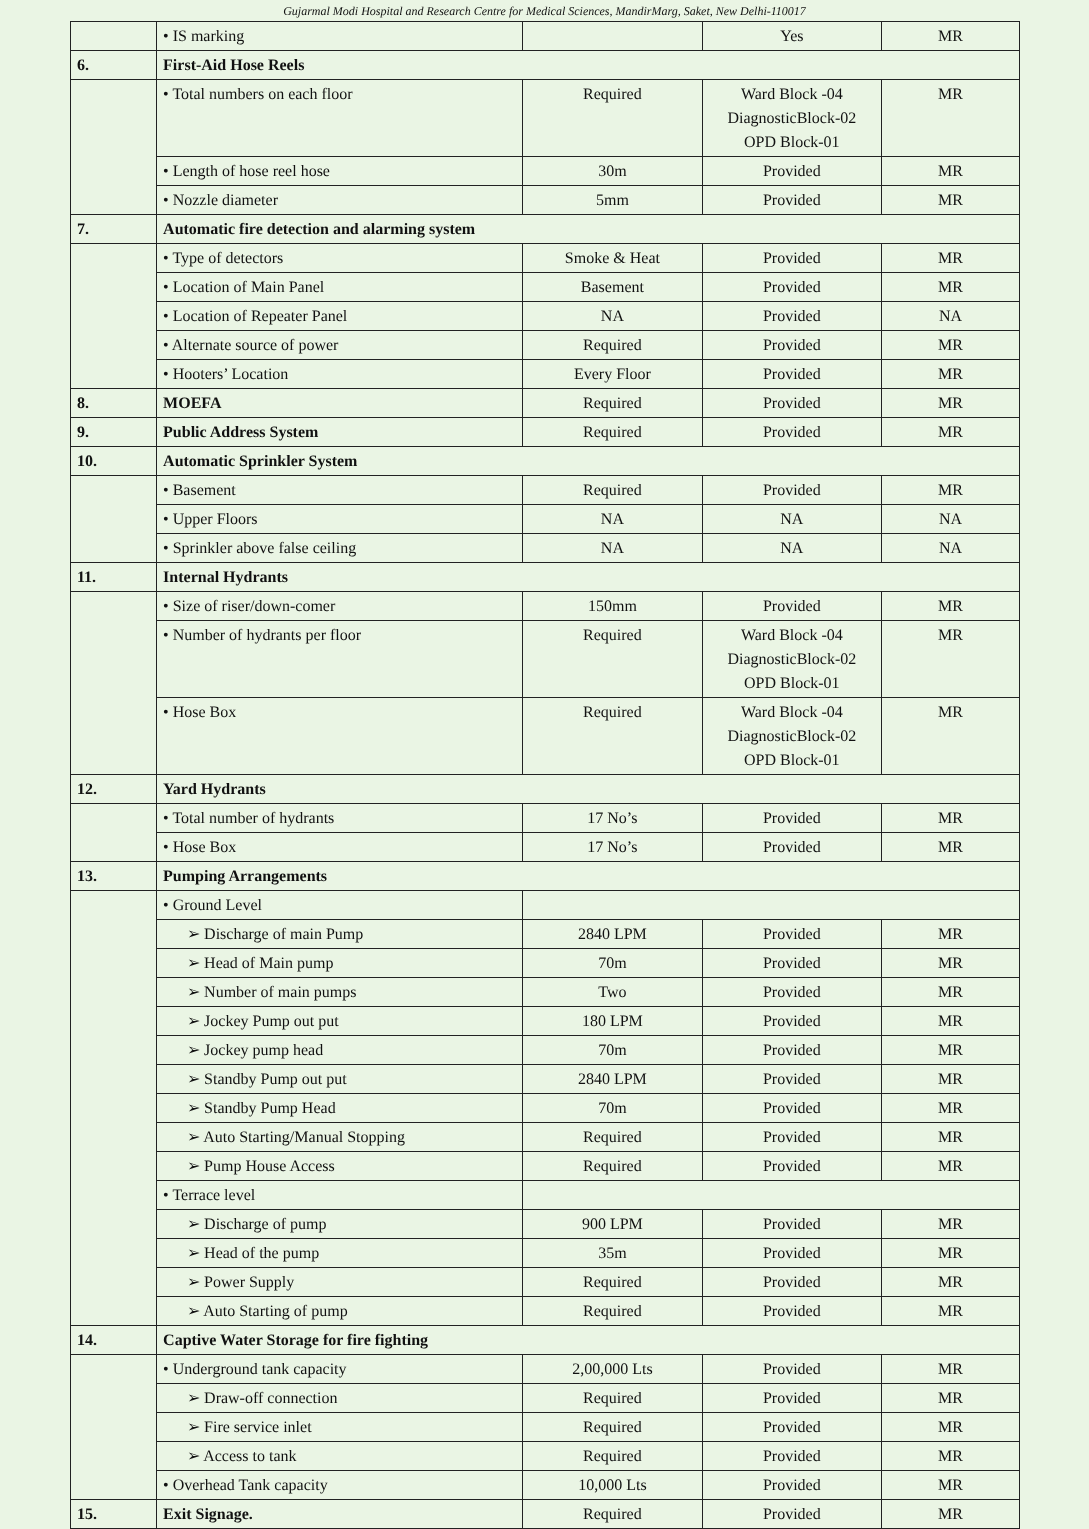Gujarmal Modi Hospital and Research Centre for Medical Sciences, MandirMarg, Saket, New Delhi-110017
| | • IS marking | | Yes | MR |
| 6. | First-Aid Hose Reels | | | |
| | • Total numbers on each floor | Required | Ward Block -04 DiagnosticBlock-02 OPD Block-01 | MR |
| | • Length of hose reel hose | 30m | Provided | MR |
| | • Nozzle diameter | 5mm | Provided | MR |
| 7. | Automatic fire detection and alarming system | | | |
| | • Type of detectors | Smoke & Heat | Provided | MR |
| | • Location of Main Panel | Basement | Provided | MR |
| | • Location of Repeater Panel | NA | Provided | NA |
| | • Alternate source of power | Required | Provided | MR |
| | • Hooters’ Location | Every Floor | Provided | MR |
| 8. | MOEFA | Required | Provided | MR |
| 9. | Public Address System | Required | Provided | MR |
| 10. | Automatic Sprinkler System | | | |
| | • Basement | Required | Provided | MR |
| | • Upper Floors | NA | NA | NA |
| | • Sprinkler above false ceiling | NA | NA | NA |
| 11. | Internal Hydrants | | | |
| | • Size of riser/down-comer | 150mm | Provided | MR |
| | • Number of hydrants per floor | Required | Ward Block -04 DiagnosticBlock-02 OPD Block-01 | MR |
| | • Hose Box | Required | Ward Block -04 DiagnosticBlock-02 OPD Block-01 | MR |
| 12. | Yard Hydrants | | | |
| | • Total number of hydrants | 17 No’s | Provided | MR |
| | • Hose Box | 17 No’s | Provided | MR |
| 13. | Pumping Arrangements | | | |
| | • Ground Level | | | |
| | ➢ Discharge of main Pump | 2840 LPM | Provided | MR |
| | ➢ Head of Main pump | 70m | Provided | MR |
| | ➢ Number of main pumps | Two | Provided | MR |
| | ➢ Jockey Pump out put | 180 LPM | Provided | MR |
| | ➢ Jockey pump head | 70m | Provided | MR |
| | ➢ Standby Pump out put | 2840 LPM | Provided | MR |
| | ➢ Standby Pump Head | 70m | Provided | MR |
| | ➢ Auto Starting/Manual Stopping | Required | Provided | MR |
| | ➢ Pump House Access | Required | Provided | MR |
| | • Terrace level | | | |
| | ➢ Discharge of pump | 900 LPM | Provided | MR |
| | ➢ Head of the pump | 35m | Provided | MR |
| | ➢ Power Supply | Required | Provided | MR |
| | ➢ Auto Starting of pump | Required | Provided | MR |
| 14. | Captive Water Storage for fire fighting | | | |
| | • Underground tank capacity | 2,00,000 Lts | Provided | MR |
| | ➢ Draw-off connection | Required | Provided | MR |
| | ➢ Fire service inlet | Required | Provided | MR |
| | ➢ Access to tank | Required | Provided | MR |
| | • Overhead Tank capacity | 10,000 Lts | Provided | MR |
| 15. | Exit Signage. | Required | Provided | MR |